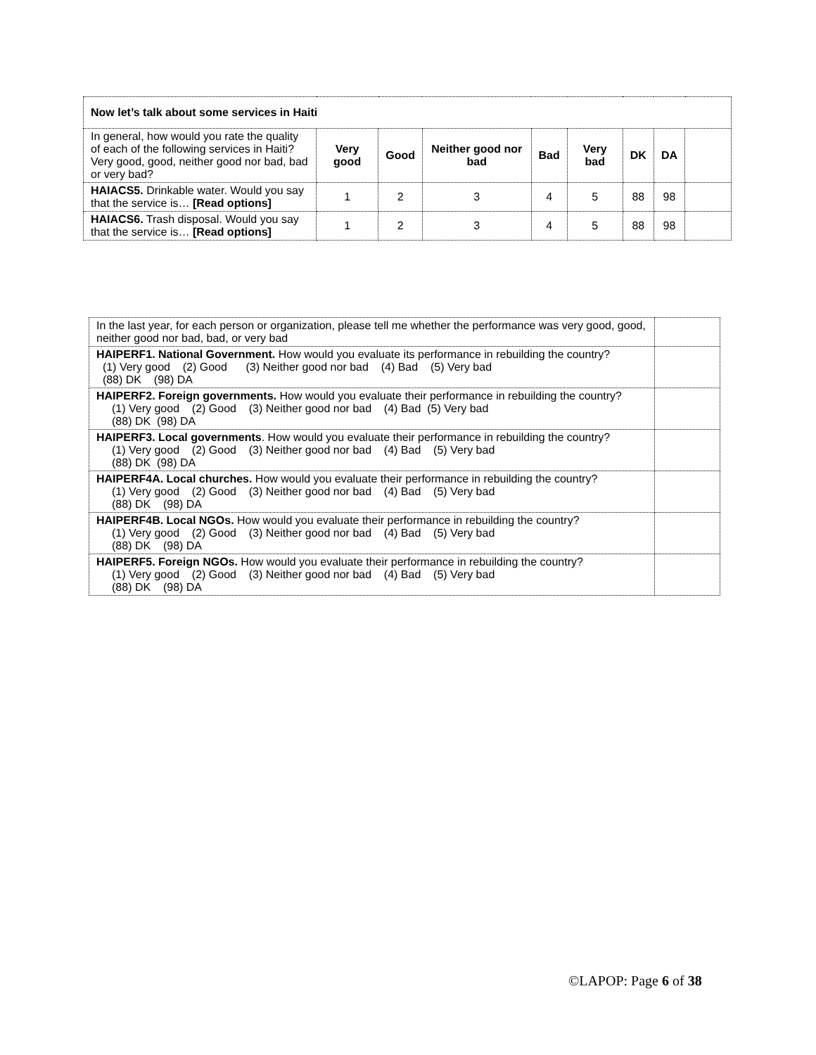| Now let’s talk about some services in Haiti | | | | | | | | |
| In general, how would you rate the quality of each of the following services in Haiti? Very good, good, neither good nor bad, bad or very bad? | Very good | Good | Neither good nor bad | Bad | Very bad | DK | DA | |
| HAIACS5. Drinkable water. Would you say that the service is… [Read options] | 1 | 2 | 3 | 4 | 5 | 88 | 98 | |
| HAIACS6. Trash disposal. Would you say that the service is… [Read options] | 1 | 2 | 3 | 4 | 5 | 88 | 98 | |
| In the last year, for each person or organization, please tell me whether the performance was very good, good, neither good nor bad, bad, or very bad | |
| HAIPERF1. National Government. How would you evaluate its performance in rebuilding the country? (1) Very good (2) Good (3) Neither good nor bad (4) Bad (5) Very bad (88) DK (98) DA | |
| HAIPERF2. Foreign governments. How would you evaluate their performance in rebuilding the country? (1) Very good (2) Good (3) Neither good nor bad (4) Bad (5) Very bad (88) DK (98) DA | |
| HAIPERF3. Local governments . How would you evaluate their performance in rebuilding the country? (1) Very good (2) Good (3) Neither good nor bad (4) Bad (5) Very bad (88) DK (98) DA | |
| HAIPERF4A. Local churches. How would you evaluate their performance in rebuilding the country? (1) Very good (2) Good (3) Neither good nor bad (4) Bad (5) Very bad (88) DK (98) DA | |
| HAIPERF4B. Local NGOs. How would you evaluate their performance in rebuilding the country? (1) Very good (2) Good (3) Neither good nor bad (4) Bad (5) Very bad (88) DK (98) DA | |
| HAIPERF5. Foreign NGOs. How would you evaluate their performance in rebuilding the country? (1) Very good (2) Good (3) Neither good nor bad (4) Bad (5) Very bad (88) DK (98) DA | |
©LAPOP: Page 6 of 38